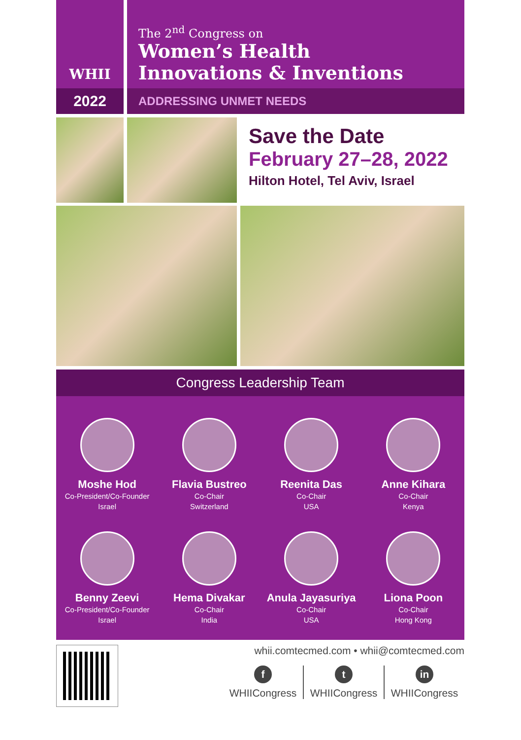WHII
2022
The 2<sup>nd</sup> Congress on
Women’s Health
Innovations & Inventions
ADDRESSING UNMET NEEDS
Save the Date
February 27–28, 2022
Hilton Hotel, Tel Aviv, Israel
Congress Leadership Team
Moshe Hod
Co-President/Co-Founder
Israel
Flavia Bustreo
Co-Chair
Switzerland
Reenita Das
Co-Chair
USA
Anne Kihara
Co-Chair
Kenya
Benny Zeevi
Co-President/Co-Founder
Israel
Hema Divakar
Co-Chair
India
Anula Jayasuriya
Co-Chair
USA
Liona Poon
Co-Chair
Hong Kong
whii.comtecmed.com • whii@comtecmed.com
f
WHIICongress
t
WHIICongress
in
WHIICongress